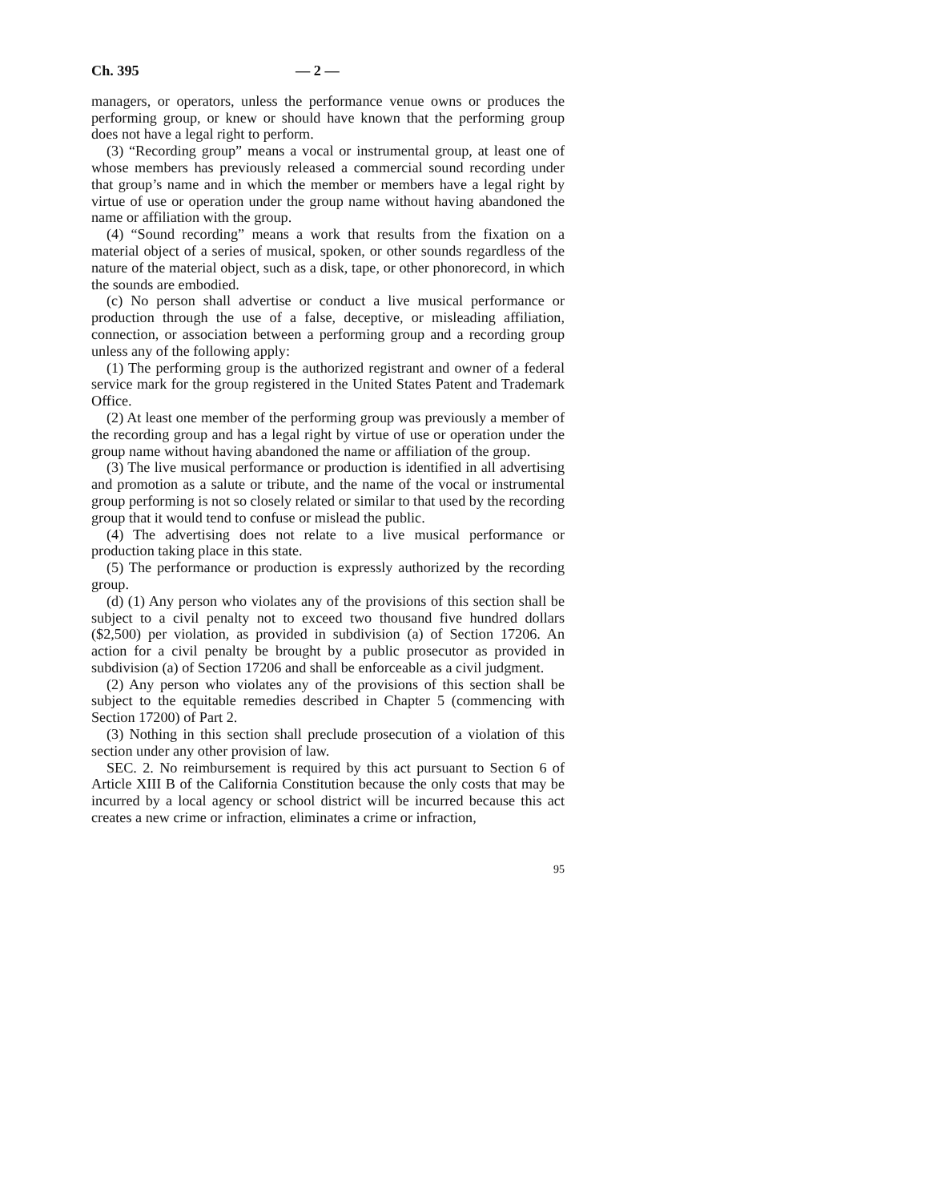Ch. 395 — 2 —
managers, or operators, unless the performance venue owns or produces the performing group, or knew or should have known that the performing group does not have a legal right to perform.
(3) “Recording group” means a vocal or instrumental group, at least one of whose members has previously released a commercial sound recording under that group’s name and in which the member or members have a legal right by virtue of use or operation under the group name without having abandoned the name or affiliation with the group.
(4) “Sound recording” means a work that results from the fixation on a material object of a series of musical, spoken, or other sounds regardless of the nature of the material object, such as a disk, tape, or other phonorecord, in which the sounds are embodied.
(c) No person shall advertise or conduct a live musical performance or production through the use of a false, deceptive, or misleading affiliation, connection, or association between a performing group and a recording group unless any of the following apply:
(1) The performing group is the authorized registrant and owner of a federal service mark for the group registered in the United States Patent and Trademark Office.
(2) At least one member of the performing group was previously a member of the recording group and has a legal right by virtue of use or operation under the group name without having abandoned the name or affiliation of the group.
(3) The live musical performance or production is identified in all advertising and promotion as a salute or tribute, and the name of the vocal or instrumental group performing is not so closely related or similar to that used by the recording group that it would tend to confuse or mislead the public.
(4) The advertising does not relate to a live musical performance or production taking place in this state.
(5) The performance or production is expressly authorized by the recording group.
(d) (1) Any person who violates any of the provisions of this section shall be subject to a civil penalty not to exceed two thousand five hundred dollars ($2,500) per violation, as provided in subdivision (a) of Section 17206. An action for a civil penalty be brought by a public prosecutor as provided in subdivision (a) of Section 17206 and shall be enforceable as a civil judgment.
(2) Any person who violates any of the provisions of this section shall be subject to the equitable remedies described in Chapter 5 (commencing with Section 17200) of Part 2.
(3) Nothing in this section shall preclude prosecution of a violation of this section under any other provision of law.
SEC. 2. No reimbursement is required by this act pursuant to Section 6 of Article XIII B of the California Constitution because the only costs that may be incurred by a local agency or school district will be incurred because this act creates a new crime or infraction, eliminates a crime or infraction,
95